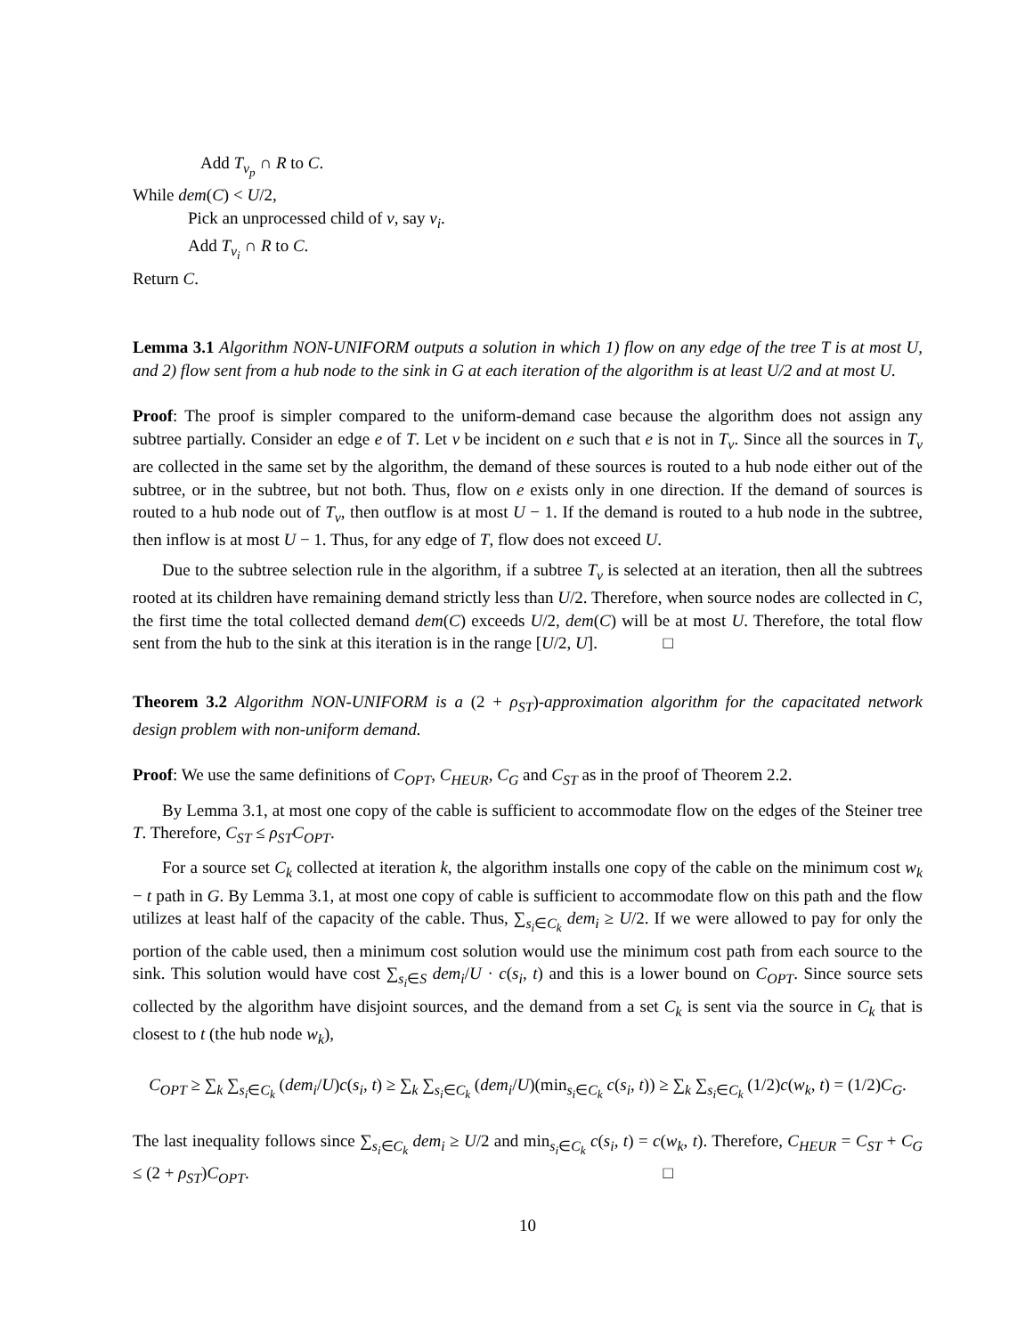Add T<sub>v<sub>p</sub></sub> ∩ R to C.
While dem(C) < U/2,
Pick an unprocessed child of v, say v<sub>i</sub>.
Add T<sub>v<sub>i</sub></sub> ∩ R to C.
Return C.
Lemma 3.1 Algorithm NON-UNIFORM outputs a solution in which 1) flow on any edge of the tree T is at most U, and 2) flow sent from a hub node to the sink in G at each iteration of the algorithm is at least U/2 and at most U.
Proof: The proof is simpler compared to the uniform-demand case because the algorithm does not assign any subtree partially. Consider an edge e of T. Let v be incident on e such that e is not in T<sub>v</sub>. Since all the sources in T<sub>v</sub> are collected in the same set by the algorithm, the demand of these sources is routed to a hub node either out of the subtree, or in the subtree, but not both. Thus, flow on e exists only in one direction. If the demand of sources is routed to a hub node out of T<sub>v</sub>, then outflow is at most U − 1. If the demand is routed to a hub node in the subtree, then inflow is at most U − 1. Thus, for any edge of T, flow does not exceed U.
Due to the subtree selection rule in the algorithm, if a subtree T<sub>v</sub> is selected at an iteration, then all the subtrees rooted at its children have remaining demand strictly less than U/2. Therefore, when source nodes are collected in C, the first time the total collected demand dem(C) exceeds U/2, dem(C) will be at most U. Therefore, the total flow sent from the hub to the sink at this iteration is in the range [U/2, U]. □
Theorem 3.2 Algorithm NON-UNIFORM is a (2 + ρ<sub>ST</sub>)-approximation algorithm for the capacitated network design problem with non-uniform demand.
Proof: We use the same definitions of C<sub>OPT</sub>, C<sub>HEUR</sub>, C<sub>G</sub> and C<sub>ST</sub> as in the proof of Theorem 2.2.
By Lemma 3.1, at most one copy of the cable is sufficient to accommodate flow on the edges of the Steiner tree T. Therefore, C<sub>ST</sub> ≤ ρ<sub>ST</sub>C<sub>OPT</sub>.
For a source set C<sub>k</sub> collected at iteration k, the algorithm installs one copy of the cable on the minimum cost w<sub>k</sub> − t path in G. By Lemma 3.1, at most one copy of cable is sufficient to accommodate flow on this path and the flow utilizes at least half of the capacity of the cable. Thus, ∑<sub>s<sub>i</sub>∈C<sub>k</sub></sub> dem<sub>i</sub> ≥ U/2. If we were allowed to pay for only the portion of the cable used, then a minimum cost solution would use the minimum cost path from each source to the sink. This solution would have cost ∑<sub>s<sub>i</sub>∈S</sub> dem<sub>i</sub>/U · c(s<sub>i</sub>, t) and this is a lower bound on C<sub>OPT</sub>. Since source sets collected by the algorithm have disjoint sources, and the demand from a set C<sub>k</sub> is sent via the source in C<sub>k</sub> that is closest to t (the hub node w<sub>k</sub>),
C<sub>OPT</sub> ≥ ∑<sub>k</sub> ∑<sub>s<sub>i</sub>∈C<sub>k</sub></sub> (dem<sub>i</sub>/U)c(s<sub>i</sub>, t) ≥ ∑<sub>k</sub> ∑<sub>s<sub>i</sub>∈C<sub>k</sub></sub> (dem<sub>i</sub>/U)(min<sub>s<sub>i</sub>∈C<sub>k</sub></sub> c(s<sub>i</sub>, t)) ≥ ∑<sub>k</sub> ∑<sub>s<sub>i</sub>∈C<sub>k</sub></sub> (1/2)c(w<sub>k</sub>, t) = (1/2)C<sub>G</sub>.
The last inequality follows since ∑<sub>s<sub>i</sub>∈C<sub>k</sub></sub> dem<sub>i</sub> ≥ U/2 and min<sub>s<sub>i</sub>∈C<sub>k</sub></sub> c(s<sub>i</sub>, t) = c(w<sub>k</sub>, t). Therefore, C<sub>HEUR</sub> = C<sub>ST</sub> + C<sub>G</sub> ≤ (2 + ρ<sub>ST</sub>)C<sub>OPT</sub>. □
10